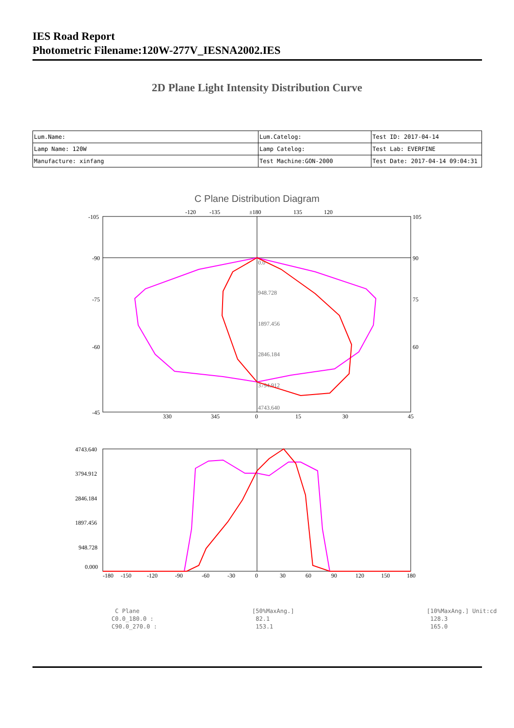IES Road Report
Photometric Filename:120W-277V_IESNA2002.IES
2D Plane Light Intensity Distribution Curve
| Lum.Name: | Lum.Catelog: | Test ID: 2017-04-14 |
| Lamp Name: 120W | Lamp Catelog: | Test Lab: EVERFINE |
| Manufacture: xinfang | Test Machine:GON-2000 | Test Date: 2017-04-14 09:04:31 |
C Plane Distribution Diagram
-120
-135
±180
135
120
-105
-90
-75
-60
-45
105
90
75
60
330
345
0
15
30
45
0.0
948.728
1897.456
2846.184
3794.912
4743.640
4743.640
3794.912
2846.184
1897.456
948.728
0.000
-180
-150
-120
-90
-60
-30
0
30
60
90
120
150
180
| C Plane | [50%MaxAng.] | [10%MaxAng.] Unit:cd |
| C0.0_180.0 : | 82.1 | 128.3 |
| C90.0_270.0 : | 153.1 | 165.0 |